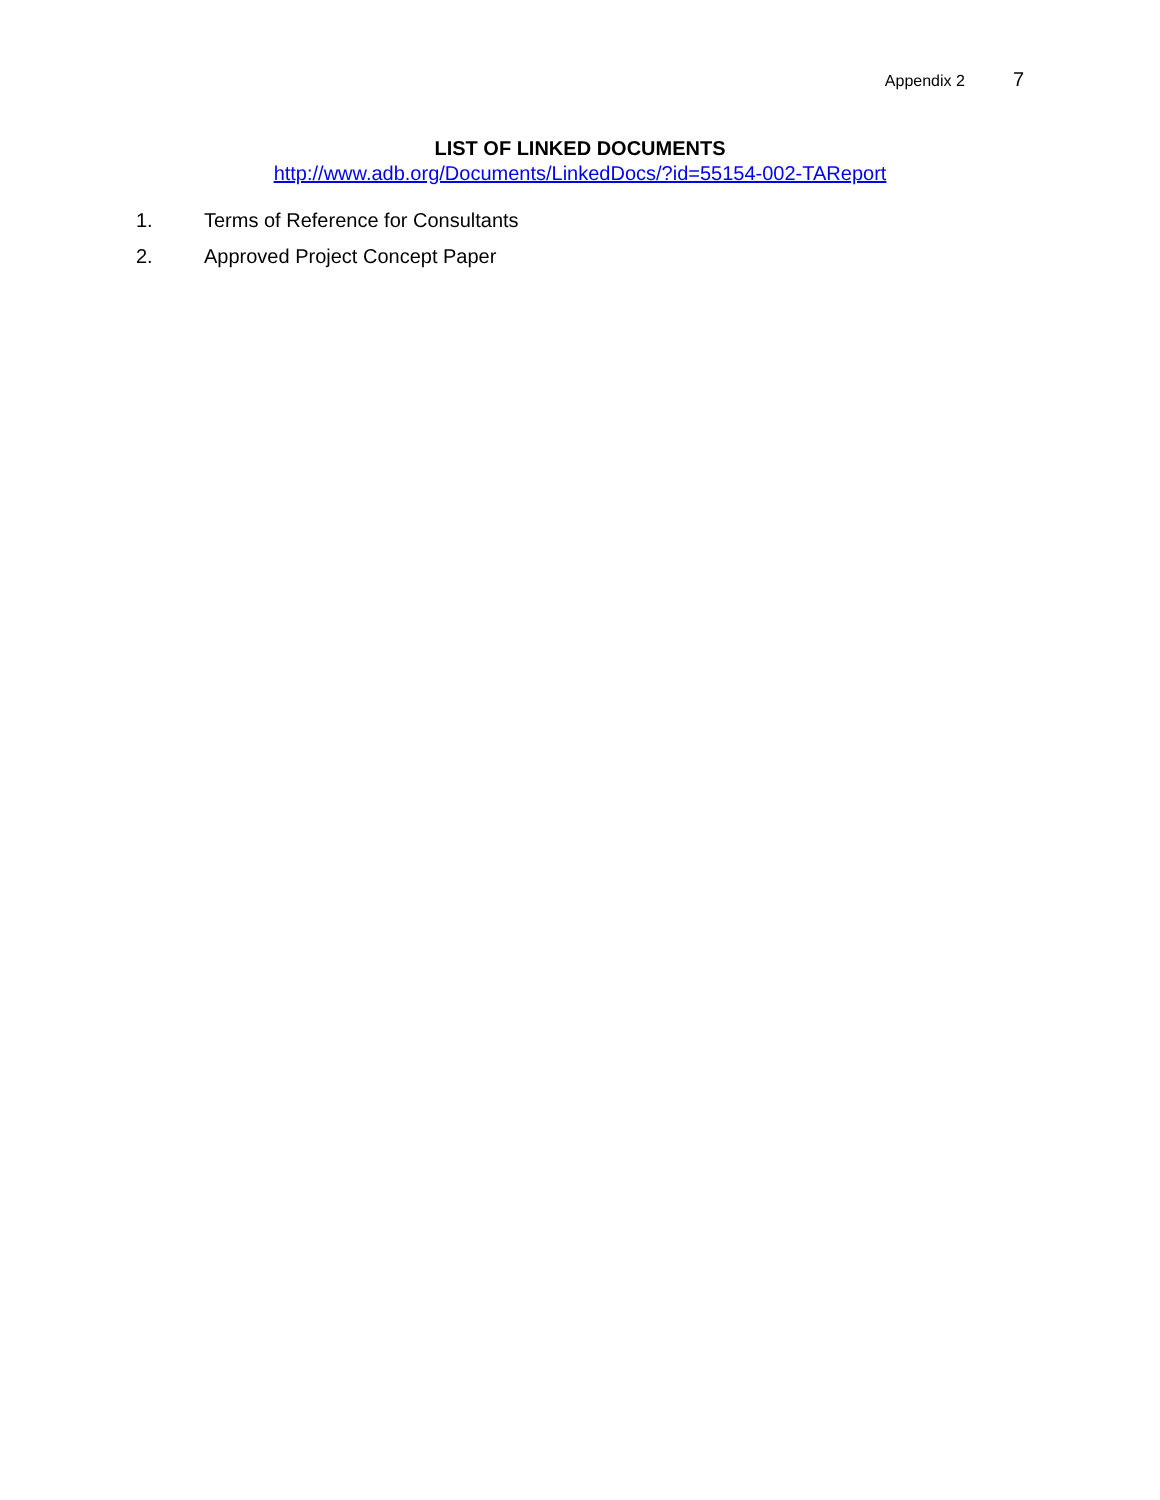Appendix 2 7
LIST OF LINKED DOCUMENTS
http://www.adb.org/Documents/LinkedDocs/?id=55154-002-TAReport
1. Terms of Reference for Consultants
2. Approved Project Concept Paper